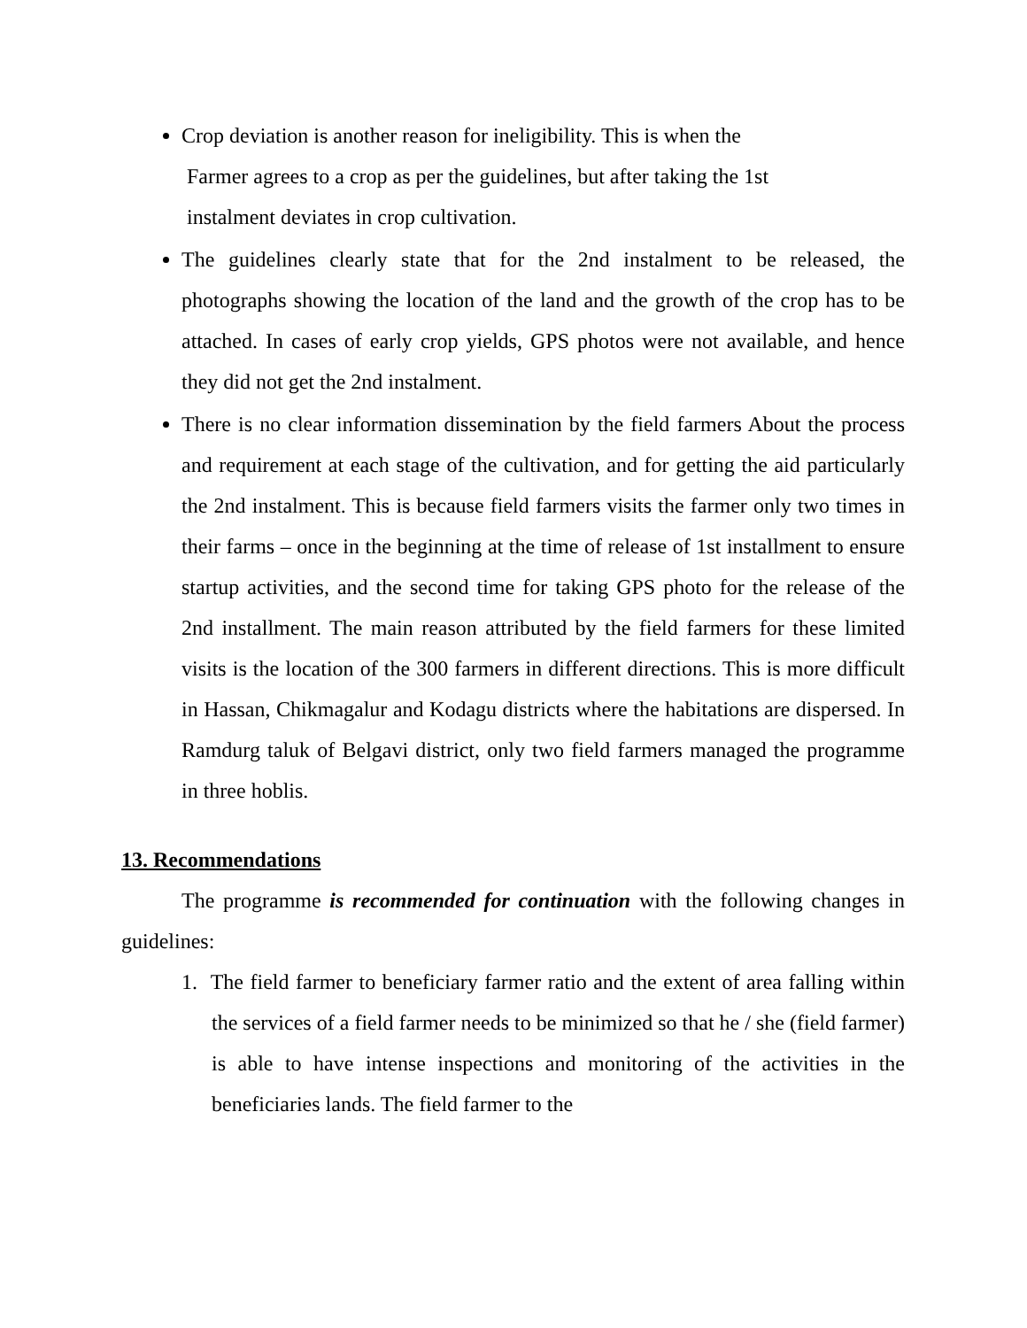Crop deviation is another reason for ineligibility. This is when the
Farmer agrees to a crop as per the guidelines, but after taking the 1st
instalment deviates in crop cultivation.
The guidelines clearly state that for the 2nd instalment to be released, the photographs showing the location of the land and the growth of the crop has to be attached. In cases of early crop yields, GPS photos were not available, and hence they did not get the 2nd instalment.
There is no clear information dissemination by the field farmers About the process and requirement at each stage of the cultivation, and for getting the aid particularly the 2nd instalment. This is because field farmers visits the farmer only two times in their farms – once in the beginning at the time of release of 1st installment to ensure startup activities, and the second time for taking GPS photo for the release of the 2nd installment. The main reason attributed by the field farmers for these limited visits is the location of the 300 farmers in different directions. This is more difficult in Hassan, Chikmagalur and Kodagu districts where the habitations are dispersed. In Ramdurg taluk of Belgavi district, only two field farmers managed the programme in three hoblis.
13. Recommendations
The programme is recommended for continuation with the following changes in guidelines:
1. The field farmer to beneficiary farmer ratio and the extent of area falling within the services of a field farmer needs to be minimized so that he / she (field farmer) is able to have intense inspections and monitoring of the activities in the beneficiaries lands. The field farmer to the